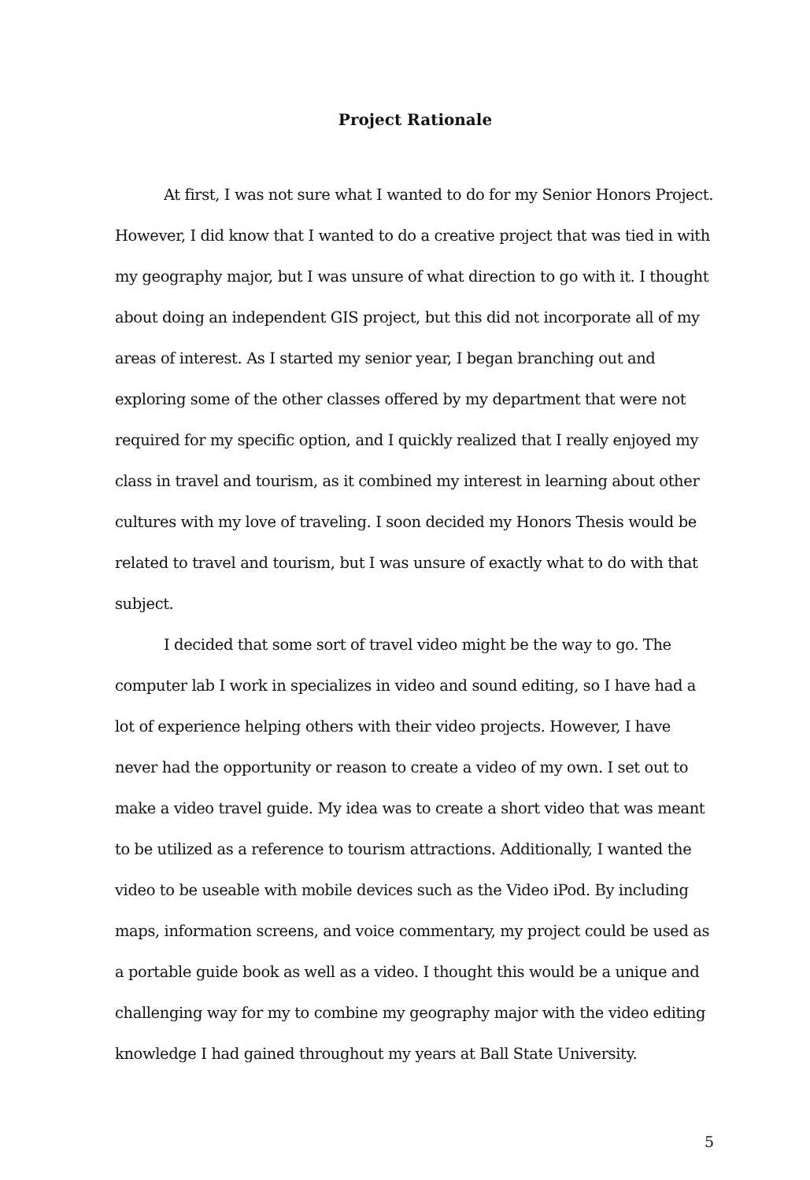Project Rationale
At first, I was not sure what I wanted to do for my Senior Honors Project. However, I did know that I wanted to do a creative project that was tied in with my geography major, but I was unsure of what direction to go with it. I thought about doing an independent GIS project, but this did not incorporate all of my areas of interest. As I started my senior year, I began branching out and exploring some of the other classes offered by my department that were not required for my specific option, and I quickly realized that I really enjoyed my class in travel and tourism, as it combined my interest in learning about other cultures with my love of traveling. I soon decided my Honors Thesis would be related to travel and tourism, but I was unsure of exactly what to do with that subject.
I decided that some sort of travel video might be the way to go. The computer lab I work in specializes in video and sound editing, so I have had a lot of experience helping others with their video projects. However, I have never had the opportunity or reason to create a video of my own. I set out to make a video travel guide. My idea was to create a short video that was meant to be utilized as a reference to tourism attractions. Additionally, I wanted the video to be useable with mobile devices such as the Video iPod. By including maps, information screens, and voice commentary, my project could be used as a portable guide book as well as a video. I thought this would be a unique and challenging way for my to combine my geography major with the video editing knowledge I had gained throughout my years at Ball State University.
5